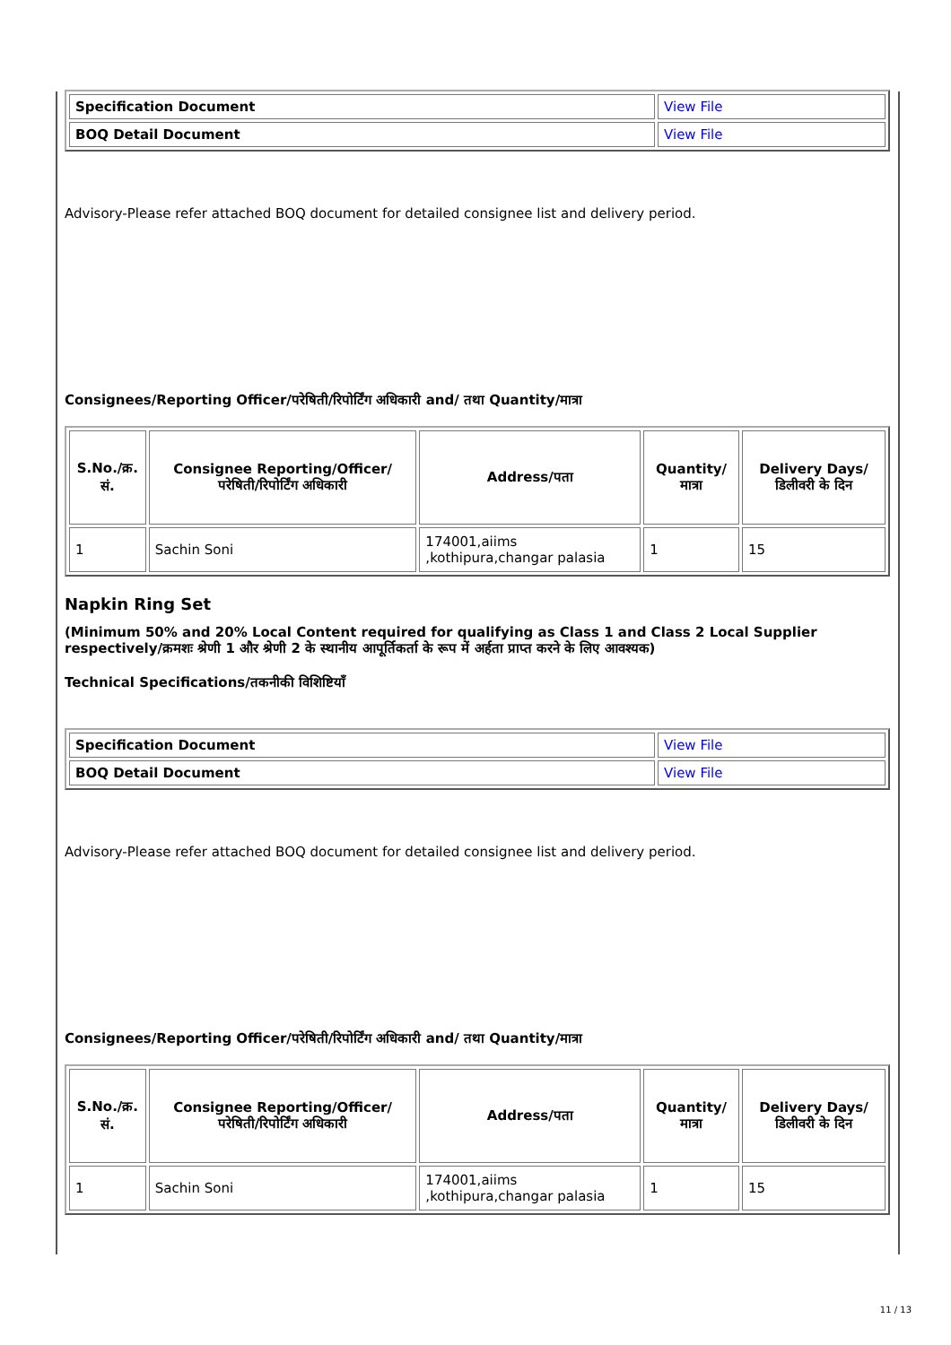| Specification Document | View File |
| BOQ Detail Document | View File |
Advisory-Please refer attached BOQ document for detailed consignee list and delivery period.
Consignees/Reporting Officer/परेषिती/रिपोर्टिंग अधिकारी and/ तथा Quantity/मात्रा
| S.No./क्र. सं. | Consignee Reporting/Officer/ परेषिती/रिपोर्टिंग अधिकारी | Address/पता | Quantity/मात्रा | Delivery Days/डिलीवरी के दिन |
| --- | --- | --- | --- | --- |
| 1 | Sachin Soni | 174001,aiims ,kothipura,changar palasia | 1 | 15 |
Napkin Ring Set
(Minimum 50% and 20% Local Content required for qualifying as Class 1 and Class 2 Local Supplier respectively/क्रमशः श्रेणी 1 और श्रेणी 2 के स्थानीय आपूर्तिकर्ता के रूप में अर्हता प्राप्त करने के लिए आवश्यक)
Technical Specifications/तकनीकी विशिष्टियाँ
| Specification Document | View File |
| BOQ Detail Document | View File |
Advisory-Please refer attached BOQ document for detailed consignee list and delivery period.
Consignees/Reporting Officer/परेषिती/रिपोर्टिंग अधिकारी and/ तथा Quantity/मात्रा
| S.No./क्र. सं. | Consignee Reporting/Officer/ परेषिती/रिपोर्टिंग अधिकारी | Address/पता | Quantity/मात्रा | Delivery Days/डिलीवरी के दिन |
| --- | --- | --- | --- | --- |
| 1 | Sachin Soni | 174001,aiims ,kothipura,changar palasia | 1 | 15 |
11 / 13